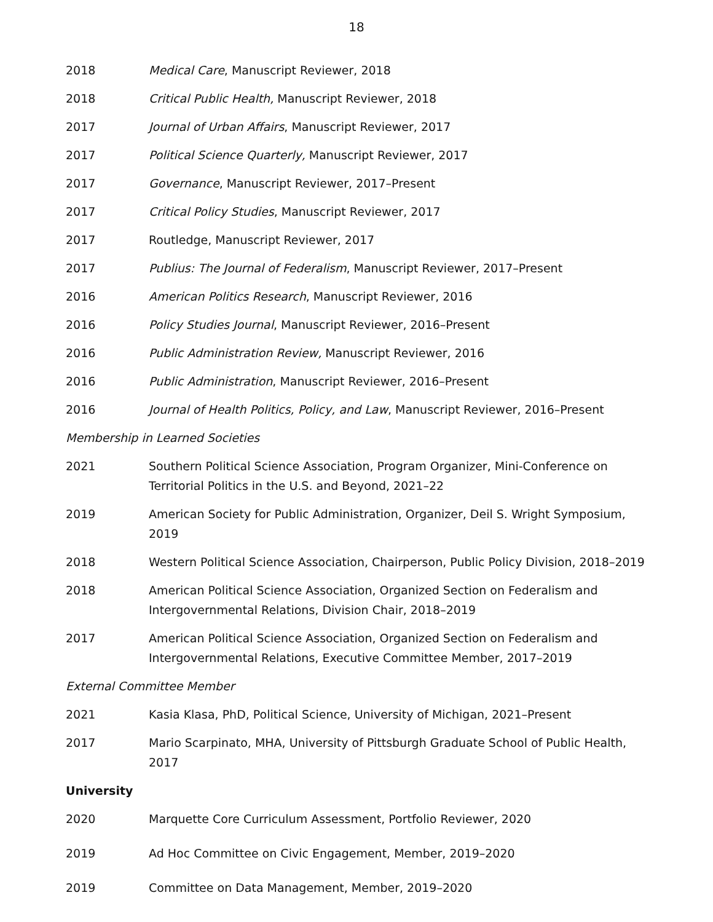18
2018 Medical Care, Manuscript Reviewer, 2018
2018 Critical Public Health, Manuscript Reviewer, 2018
2017 Journal of Urban Affairs, Manuscript Reviewer, 2017
2017 Political Science Quarterly, Manuscript Reviewer, 2017
2017 Governance, Manuscript Reviewer, 2017–Present
2017 Critical Policy Studies, Manuscript Reviewer, 2017
2017 Routledge, Manuscript Reviewer, 2017
2017 Publius: The Journal of Federalism, Manuscript Reviewer, 2017–Present
2016 American Politics Research, Manuscript Reviewer, 2016
2016 Policy Studies Journal, Manuscript Reviewer, 2016–Present
2016 Public Administration Review, Manuscript Reviewer, 2016
2016 Public Administration, Manuscript Reviewer, 2016–Present
2016 Journal of Health Politics, Policy, and Law, Manuscript Reviewer, 2016–Present
Membership in Learned Societies
2021 Southern Political Science Association, Program Organizer, Mini-Conference on Territorial Politics in the U.S. and Beyond, 2021–22
2019 American Society for Public Administration, Organizer, Deil S. Wright Symposium, 2019
2018 Western Political Science Association, Chairperson, Public Policy Division, 2018–2019
2018 American Political Science Association, Organized Section on Federalism and Intergovernmental Relations, Division Chair, 2018–2019
2017 American Political Science Association, Organized Section on Federalism and Intergovernmental Relations, Executive Committee Member, 2017–2019
External Committee Member
2021 Kasia Klasa, PhD, Political Science, University of Michigan, 2021–Present
2017 Mario Scarpinato, MHA, University of Pittsburgh Graduate School of Public Health, 2017
University
2020 Marquette Core Curriculum Assessment, Portfolio Reviewer, 2020
2019 Ad Hoc Committee on Civic Engagement, Member, 2019–2020
2019 Committee on Data Management, Member, 2019–2020